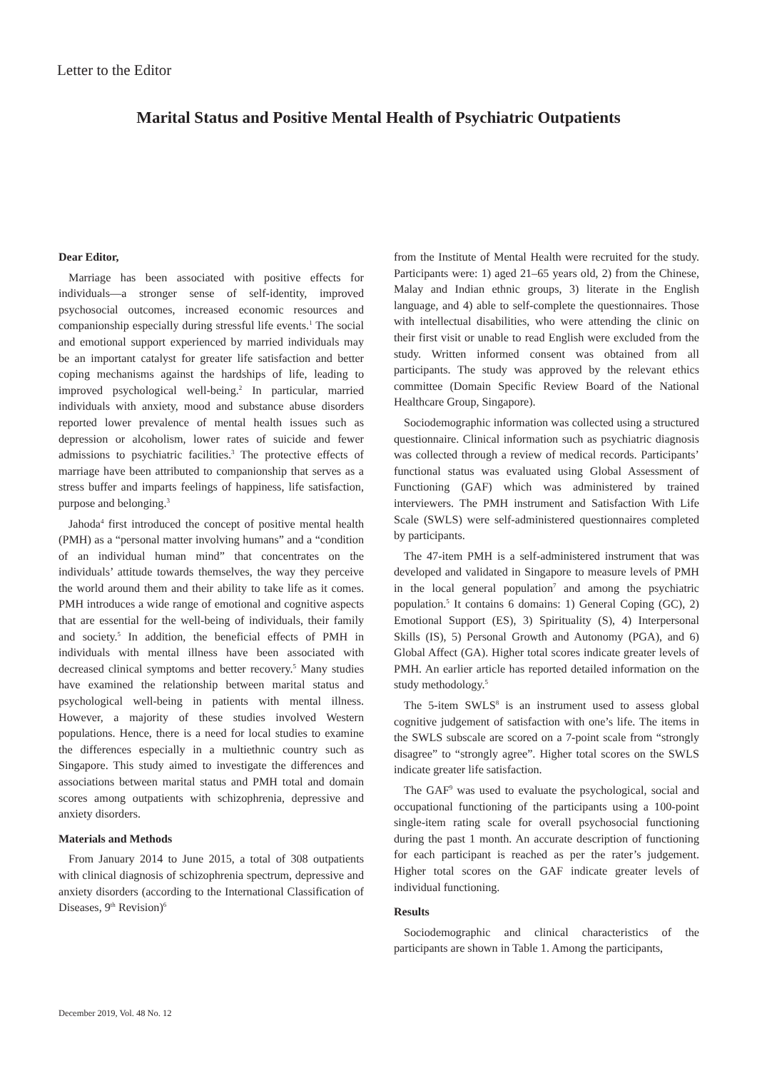Letter to the Editor
Marital Status and Positive Mental Health of Psychiatric Outpatients
Dear Editor,
Marriage has been associated with positive effects for individuals―a stronger sense of self-identity, improved psychosocial outcomes, increased economic resources and companionship especially during stressful life events.<sup>1</sup> The social and emotional support experienced by married individuals may be an important catalyst for greater life satisfaction and better coping mechanisms against the hardships of life, leading to improved psychological well-being.<sup>2</sup> In particular, married individuals with anxiety, mood and substance abuse disorders reported lower prevalence of mental health issues such as depression or alcoholism, lower rates of suicide and fewer admissions to psychiatric facilities.<sup>3</sup> The protective effects of marriage have been attributed to companionship that serves as a stress buffer and imparts feelings of happiness, life satisfaction, purpose and belonging.<sup>3</sup>
Jahoda<sup>4</sup> first introduced the concept of positive mental health (PMH) as a “personal matter involving humans” and a “condition of an individual human mind” that concentrates on the individuals’ attitude towards themselves, the way they perceive the world around them and their ability to take life as it comes. PMH introduces a wide range of emotional and cognitive aspects that are essential for the well-being of individuals, their family and society.<sup>5</sup> In addition, the beneficial effects of PMH in individuals with mental illness have been associated with decreased clinical symptoms and better recovery.<sup>5</sup> Many studies have examined the relationship between marital status and psychological well-being in patients with mental illness. However, a majority of these studies involved Western populations. Hence, there is a need for local studies to examine the differences especially in a multiethnic country such as Singapore. This study aimed to investigate the differences and associations between marital status and PMH total and domain scores among outpatients with schizophrenia, depressive and anxiety disorders.
Materials and Methods
From January 2014 to June 2015, a total of 308 outpatients with clinical diagnosis of schizophrenia spectrum, depressive and anxiety disorders (according to the International Classification of Diseases, 9<sup>th</sup> Revision)<sup>6</sup>
from the Institute of Mental Health were recruited for the study. Participants were: 1) aged 21–65 years old, 2) from the Chinese, Malay and Indian ethnic groups, 3) literate in the English language, and 4) able to self-complete the questionnaires. Those with intellectual disabilities, who were attending the clinic on their first visit or unable to read English were excluded from the study. Written informed consent was obtained from all participants. The study was approved by the relevant ethics committee (Domain Specific Review Board of the National Healthcare Group, Singapore).
Sociodemographic information was collected using a structured questionnaire. Clinical information such as psychiatric diagnosis was collected through a review of medical records. Participants’ functional status was evaluated using Global Assessment of Functioning (GAF) which was administered by trained interviewers. The PMH instrument and Satisfaction With Life Scale (SWLS) were self-administered questionnaires completed by participants.
The 47-item PMH is a self-administered instrument that was developed and validated in Singapore to measure levels of PMH in the local general population<sup>7</sup> and among the psychiatric population.<sup>5</sup> It contains 6 domains: 1) General Coping (GC), 2) Emotional Support (ES), 3) Spirituality (S), 4) Interpersonal Skills (IS), 5) Personal Growth and Autonomy (PGA), and 6) Global Affect (GA). Higher total scores indicate greater levels of PMH. An earlier article has reported detailed information on the study methodology.<sup>5</sup>
The 5-item SWLS<sup>8</sup> is an instrument used to assess global cognitive judgement of satisfaction with one’s life. The items in the SWLS subscale are scored on a 7-point scale from “strongly disagree” to “strongly agree”. Higher total scores on the SWLS indicate greater life satisfaction.
The GAF<sup>9</sup> was used to evaluate the psychological, social and occupational functioning of the participants using a 100-point single-item rating scale for overall psychosocial functioning during the past 1 month. An accurate description of functioning for each participant is reached as per the rater’s judgement. Higher total scores on the GAF indicate greater levels of individual functioning.
Results
Sociodemographic and clinical characteristics of the participants are shown in Table 1. Among the participants,
December 2019, Vol. 48 No. 12